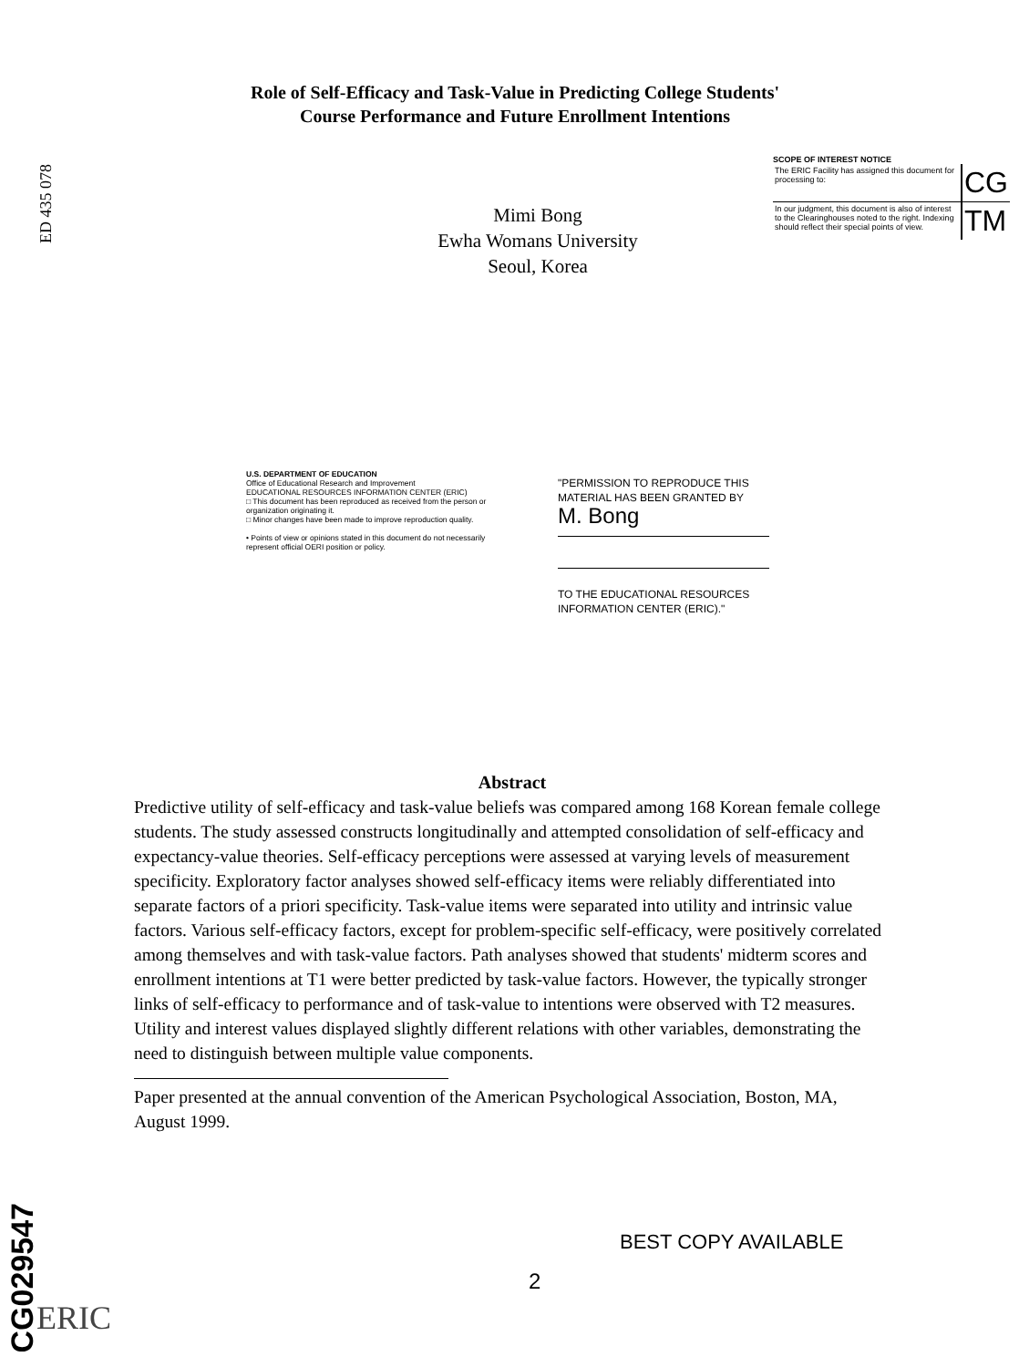Role of Self-Efficacy and Task-Value in Predicting College Students'
Course Performance and Future Enrollment Intentions
ED 435 078
Mimi Bong
Ewha Womans University
Seoul, Korea
SCOPE OF INTEREST NOTICE
| The ERIC Facility has assigned this document for processing to: | CG |
| In our judgment, this document is also of interest to the Clearinghouses noted to the right. Indexing should reflect their special points of view. | TM |
U.S. DEPARTMENT OF EDUCATION
Office of Educational Research and Improvement
EDUCATIONAL RESOURCES INFORMATION CENTER (ERIC)
□ This document has been reproduced as received from the person or organization originating it.
□ Minor changes have been made to improve reproduction quality.
• Points of view or opinions stated in this document do not necessarily represent official OERI position or policy.
"PERMISSION TO REPRODUCE THIS MATERIAL HAS BEEN GRANTED BY
M. Bong
TO THE EDUCATIONAL RESOURCES INFORMATION CENTER (ERIC)."
Abstract
Predictive utility of self-efficacy and task-value beliefs was compared among 168 Korean female college students. The study assessed constructs longitudinally and attempted consolidation of self-efficacy and expectancy-value theories. Self-efficacy perceptions were assessed at varying levels of measurement specificity. Exploratory factor analyses showed self-efficacy items were reliably differentiated into separate factors of a priori specificity. Task-value items were separated into utility and intrinsic value factors. Various self-efficacy factors, except for problem-specific self-efficacy, were positively correlated among themselves and with task-value factors. Path analyses showed that students' midterm scores and enrollment intentions at T1 were better predicted by task-value factors. However, the typically stronger links of self-efficacy to performance and of task-value to intentions were observed with T2 measures. Utility and interest values displayed slightly different relations with other variables, demonstrating the need to distinguish between multiple value components.
Paper presented at the annual convention of the American Psychological Association, Boston, MA, August 1999.
BEST COPY AVAILABLE
2
CG029547
ERIC